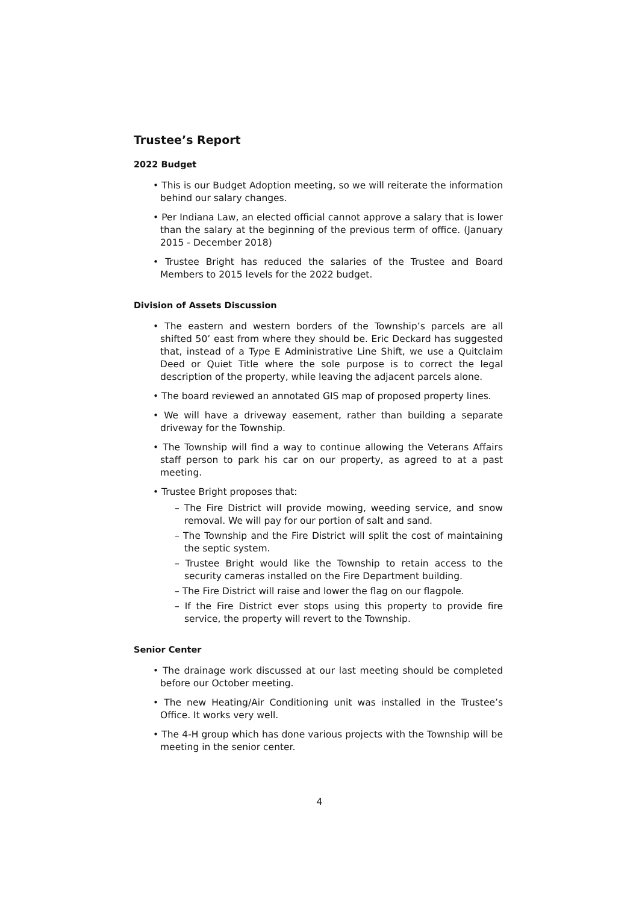Trustee’s Report
2022 Budget
• This is our Budget Adoption meeting, so we will reiterate the information behind our salary changes.
• Per Indiana Law, an elected official cannot approve a salary that is lower than the salary at the beginning of the previous term of office. (January 2015 - December 2018)
• Trustee Bright has reduced the salaries of the Trustee and Board Members to 2015 levels for the 2022 budget.
Division of Assets Discussion
• The eastern and western borders of the Township’s parcels are all shifted 50’ east from where they should be. Eric Deckard has suggested that, instead of a Type E Administrative Line Shift, we use a Quitclaim Deed or Quiet Title where the sole purpose is to correct the legal description of the property, while leaving the adjacent parcels alone.
• The board reviewed an annotated GIS map of proposed property lines.
• We will have a driveway easement, rather than building a separate driveway for the Township.
• The Township will find a way to continue allowing the Veterans Affairs staff person to park his car on our property, as agreed to at a past meeting.
• Trustee Bright proposes that:
– The Fire District will provide mowing, weeding service, and snow removal. We will pay for our portion of salt and sand.
– The Township and the Fire District will split the cost of maintaining the septic system.
– Trustee Bright would like the Township to retain access to the security cameras installed on the Fire Department building.
– The Fire District will raise and lower the flag on our flagpole.
– If the Fire District ever stops using this property to provide fire service, the property will revert to the Township.
Senior Center
• The drainage work discussed at our last meeting should be completed before our October meeting.
• The new Heating/Air Conditioning unit was installed in the Trustee’s Office. It works very well.
• The 4-H group which has done various projects with the Township will be meeting in the senior center.
4